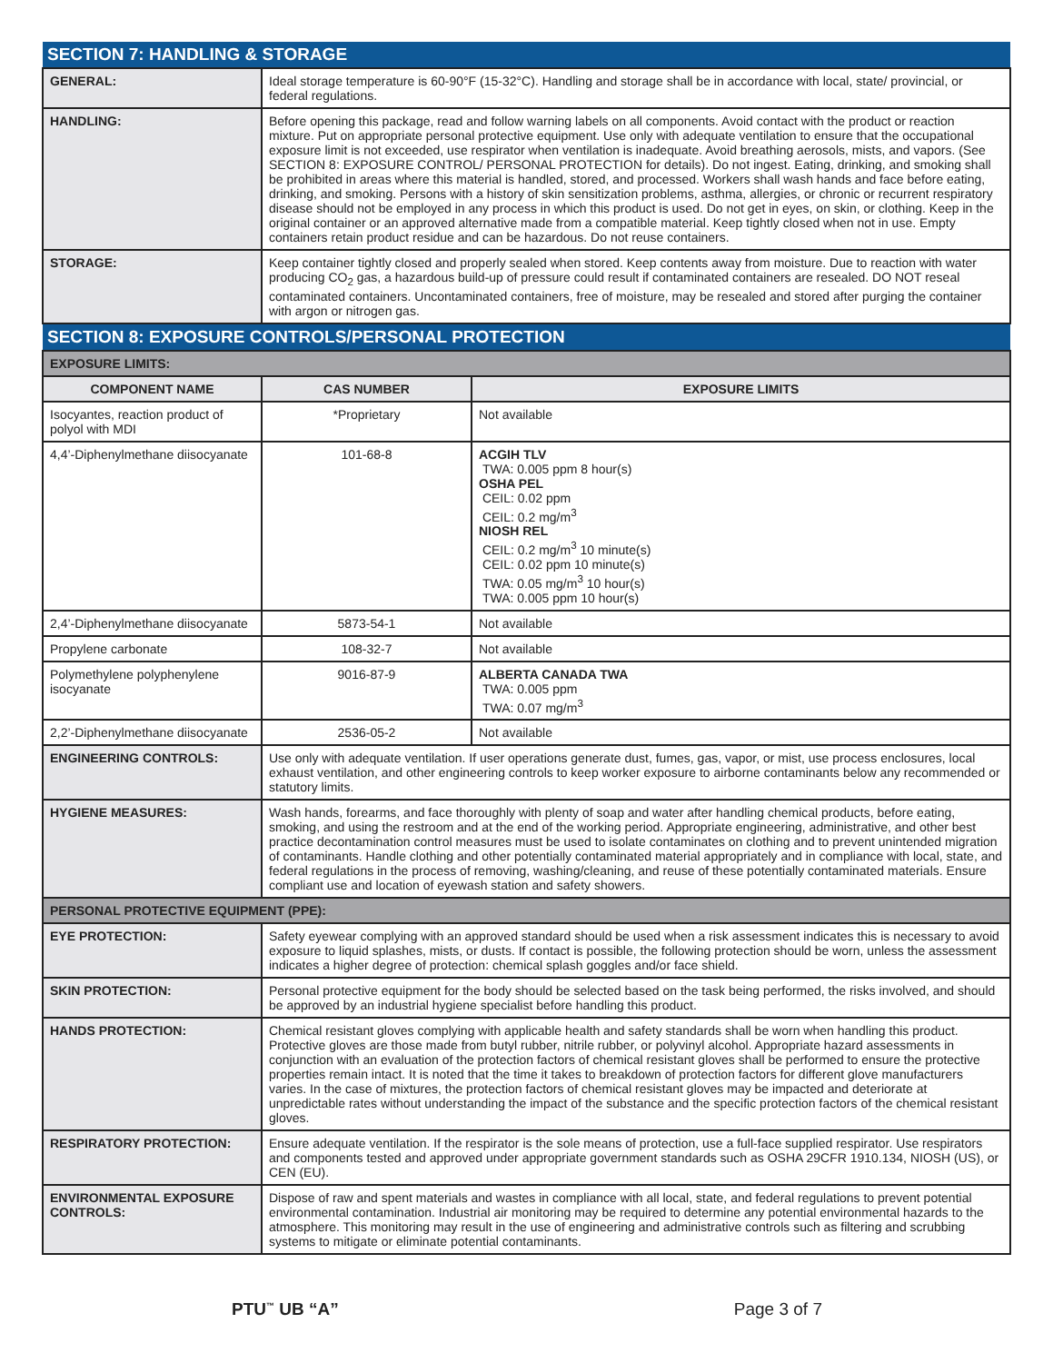| SECTION 7: HANDLING & STORAGE | |
| GENERAL: | Ideal storage temperature is 60-90°F (15-32°C). Handling and storage shall be in accordance with local, state/ provincial, or federal regulations. |
| HANDLING: | Before opening this package, read and follow warning labels on all components. Avoid contact with the product or reaction mixture. Put on appropriate personal protective equipment. Use only with adequate ventilation to ensure that the occupational exposure limit is not exceeded, use respirator when ventilation is inadequate. Avoid breathing aerosols, mists, and vapors. (See SECTION 8: EXPOSURE CONTROL/ PERSONAL PROTECTION for details). Do not ingest. Eating, drinking, and smoking shall be prohibited in areas where this material is handled, stored, and processed. Workers shall wash hands and face before eating, drinking, and smoking. Persons with a history of skin sensitization problems, asthma, allergies, or chronic or recurrent respiratory disease should not be employed in any process in which this product is used. Do not get in eyes, on skin, or clothing. Keep in the original container or an approved alternative made from a compatible material. Keep tightly closed when not in use. Empty containers retain product residue and can be hazardous. Do not reuse containers. |
| STORAGE: | Keep container tightly closed and properly sealed when stored. Keep contents away from moisture. Due to reaction with water producing CO<sub>2</sub> gas, a hazardous build-up of pressure could result if contaminated containers are resealed. DO NOT reseal contaminated containers. Uncontaminated containers, free of moisture, may be resealed and stored after purging the container with argon or nitrogen gas. |
| SECTION 8: EXPOSURE CONTROLS/PERSONAL PROTECTION | | |
| EXPOSURE LIMITS: | | |
| COMPONENT NAME | CAS NUMBER | EXPOSURE LIMITS |
| Isocyantes, reaction product of polyol with MDI | *Proprietary | Not available |
| 4,4’-Diphenylmethane diisocyanate | 101-68-8 | ACGIH TLV TWA: 0.005 ppm 8 hour(s) OSHA PEL CEIL: 0.02 ppm CEIL: 0.2 mg/m<sup>3</sup> NIOSH REL CEIL: 0.2 mg/m<sup>3</sup> 10 minute(s) CEIL: 0.02 ppm 10 minute(s) TWA: 0.05 mg/m<sup>3</sup> 10 hour(s) TWA: 0.005 ppm 10 hour(s) |
| 2,4’-Diphenylmethane diisocyanate | 5873-54-1 | Not available |
| Propylene carbonate | 108-32-7 | Not available |
| Polymethylene polyphenylene isocyanate | 9016-87-9 | ALBERTA CANADA TWA TWA: 0.005 ppm TWA: 0.07 mg/m<sup>3</sup> |
| 2,2’-Diphenylmethane diisocyanate | 2536-05-2 | Not available |
| ENGINEERING CONTROLS: | Use only with adequate ventilation. If user operations generate dust, fumes, gas, vapor, or mist, use process enclosures, local exhaust ventilation, and other engineering controls to keep worker exposure to airborne contaminants below any recommended or statutory limits. | |
| HYGIENE MEASURES: | Wash hands, forearms, and face thoroughly with plenty of soap and water after handling chemical products, before eating, smoking, and using the restroom and at the end of the working period. Appropriate engineering, administrative, and other best practice decontamination control measures must be used to isolate contaminates on clothing and to prevent unintended migration of contaminants. Handle clothing and other potentially contaminated material appropriately and in compliance with local, state, and federal regulations in the process of removing, washing/cleaning, and reuse of these potentially contaminated materials. Ensure compliant use and location of eyewash station and safety showers. | |
| PERSONAL PROTECTIVE EQUIPMENT (PPE): | | |
| EYE PROTECTION: | Safety eyewear complying with an approved standard should be used when a risk assessment indicates this is necessary to avoid exposure to liquid splashes, mists, or dusts. If contact is possible, the following protection should be worn, unless the assessment indicates a higher degree of protection: chemical splash goggles and/or face shield. | |
| SKIN PROTECTION: | Personal protective equipment for the body should be selected based on the task being performed, the risks involved, and should be approved by an industrial hygiene specialist before handling this product. | |
| HANDS PROTECTION: | Chemical resistant gloves complying with applicable health and safety standards shall be worn when handling this product. Protective gloves are those made from butyl rubber, nitrile rubber, or polyvinyl alcohol. Appropriate hazard assessments in conjunction with an evaluation of the protection factors of chemical resistant gloves shall be performed to ensure the protective properties remain intact. It is noted that the time it takes to breakdown of protection factors for different glove manufacturers varies. In the case of mixtures, the protection factors of chemical resistant gloves may be impacted and deteriorate at unpredictable rates without understanding the impact of the substance and the specific protection factors of the chemical resistant gloves. | |
| RESPIRATORY PROTECTION: | Ensure adequate ventilation. If the respirator is the sole means of protection, use a full-face supplied respirator. Use respirators and components tested and approved under appropriate government standards such as OSHA 29CFR 1910.134, NIOSH (US), or CEN (EU). | |
| ENVIRONMENTAL EXPOSURE CONTROLS: | Dispose of raw and spent materials and wastes in compliance with all local, state, and federal regulations to prevent potential environmental contamination. Industrial air monitoring may be required to determine any potential environmental hazards to the atmosphere. This monitoring may result in the use of engineering and administrative controls such as filtering and scrubbing systems to mitigate or eliminate potential contaminants. | |
PTU<sup>™</sup> UB “A” Page 3 of 7